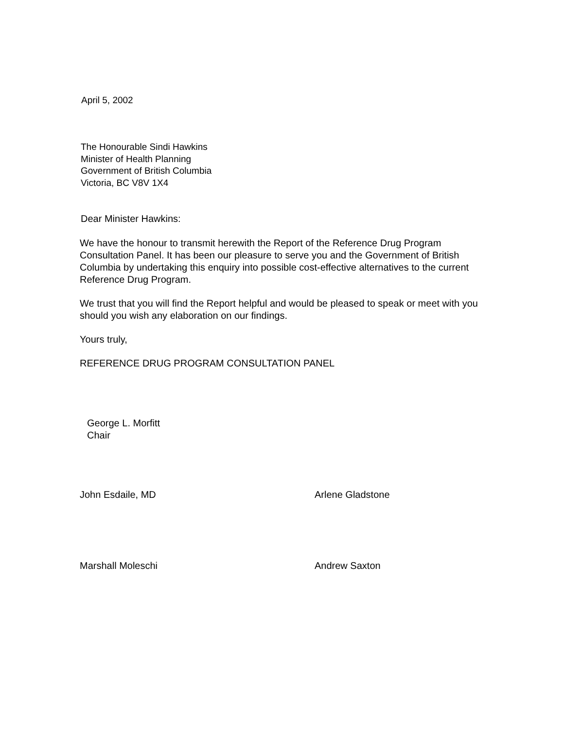April 5, 2002
The Honourable Sindi Hawkins
Minister of Health Planning
Government of British Columbia
Victoria, BC V8V 1X4
Dear Minister Hawkins:
We have the honour to transmit herewith the Report of the Reference Drug Program Consultation Panel. It has been our pleasure to serve you and the Government of British Columbia by undertaking this enquiry into possible cost-effective alternatives to the current Reference Drug Program.
We trust that you will find the Report helpful and would be pleased to speak or meet with you should you wish any elaboration on our findings.
Yours truly,
REFERENCE DRUG PROGRAM CONSULTATION PANEL
George L. Morfitt
Chair
John Esdaile, MD Arlene Gladstone
Marshall Moleschi Andrew Saxton